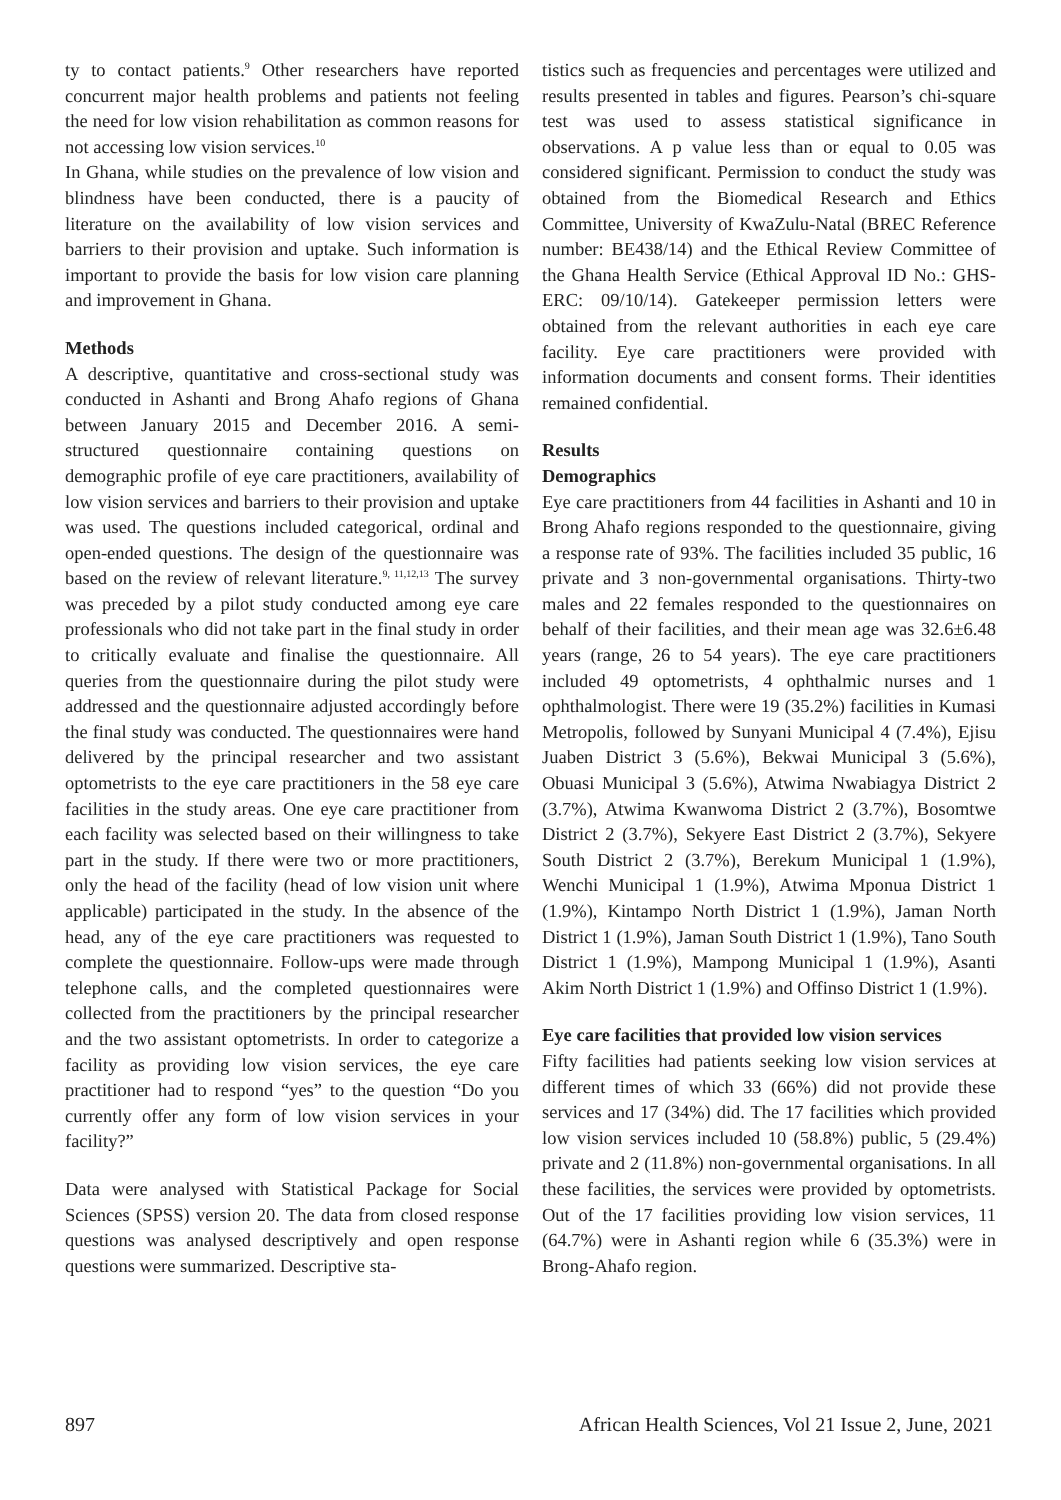ty to contact patients.<sup>9</sup> Other researchers have reported concurrent major health problems and patients not feeling the need for low vision rehabilitation as common reasons for not accessing low vision services.<sup>10</sup>
In Ghana, while studies on the prevalence of low vision and blindness have been conducted, there is a paucity of literature on the availability of low vision services and barriers to their provision and uptake. Such information is important to provide the basis for low vision care planning and improvement in Ghana.
Methods
A descriptive, quantitative and cross-sectional study was conducted in Ashanti and Brong Ahafo regions of Ghana between January 2015 and December 2016. A semi-structured questionnaire containing questions on demographic profile of eye care practitioners, availability of low vision services and barriers to their provision and uptake was used. The questions included categorical, ordinal and open-ended questions. The design of the questionnaire was based on the review of relevant literature.<sup>9, 11,12,13</sup> The survey was preceded by a pilot study conducted among eye care professionals who did not take part in the final study in order to critically evaluate and finalise the questionnaire. All queries from the questionnaire during the pilot study were addressed and the questionnaire adjusted accordingly before the final study was conducted. The questionnaires were hand delivered by the principal researcher and two assistant optometrists to the eye care practitioners in the 58 eye care facilities in the study areas. One eye care practitioner from each facility was selected based on their willingness to take part in the study. If there were two or more practitioners, only the head of the facility (head of low vision unit where applicable) participated in the study. In the absence of the head, any of the eye care practitioners was requested to complete the questionnaire. Follow-ups were made through telephone calls, and the completed questionnaires were collected from the practitioners by the principal researcher and the two assistant optometrists. In order to categorize a facility as providing low vision services, the eye care practitioner had to respond “yes” to the question “Do you currently offer any form of low vision services in your facility?”
Data were analysed with Statistical Package for Social Sciences (SPSS) version 20. The data from closed response questions was analysed descriptively and open response questions were summarized. Descriptive sta-
tistics such as frequencies and percentages were utilized and results presented in tables and figures. Pearson’s chi-square test was used to assess statistical significance in observations. A p value less than or equal to 0.05 was considered significant. Permission to conduct the study was obtained from the Biomedical Research and Ethics Committee, University of KwaZulu-Natal (BREC Reference number: BE438/14) and the Ethical Review Committee of the Ghana Health Service (Ethical Approval ID No.: GHS-ERC: 09/10/14). Gatekeeper permission letters were obtained from the relevant authorities in each eye care facility. Eye care practitioners were provided with information documents and consent forms. Their identities remained confidential.
Results
Demographics
Eye care practitioners from 44 facilities in Ashanti and 10 in Brong Ahafo regions responded to the questionnaire, giving a response rate of 93%. The facilities included 35 public, 16 private and 3 non-governmental organisations. Thirty-two males and 22 females responded to the questionnaires on behalf of their facilities, and their mean age was 32.6±6.48 years (range, 26 to 54 years). The eye care practitioners included 49 optometrists, 4 ophthalmic nurses and 1 ophthalmologist. There were 19 (35.2%) facilities in Kumasi Metropolis, followed by Sunyani Municipal 4 (7.4%), Ejisu Juaben District 3 (5.6%), Bekwai Municipal 3 (5.6%), Obuasi Municipal 3 (5.6%), Atwima Nwabiagya District 2 (3.7%), Atwima Kwanwoma District 2 (3.7%), Bosomtwe District 2 (3.7%), Sekyere East District 2 (3.7%), Sekyere South District 2 (3.7%), Berekum Municipal 1 (1.9%), Wenchi Municipal 1 (1.9%), Atwima Mponua District 1 (1.9%), Kintampo North District 1 (1.9%), Jaman North District 1 (1.9%), Jaman South District 1 (1.9%), Tano South District 1 (1.9%), Mampong Municipal 1 (1.9%), Asanti Akim North District 1 (1.9%) and Offinso District 1 (1.9%).
Eye care facilities that provided low vision services
Fifty facilities had patients seeking low vision services at different times of which 33 (66%) did not provide these services and 17 (34%) did. The 17 facilities which provided low vision services included 10 (58.8%) public, 5 (29.4%) private and 2 (11.8%) non-governmental organisations. In all these facilities, the services were provided by optometrists. Out of the 17 facilities providing low vision services, 11 (64.7%) were in Ashanti region while 6 (35.3%) were in Brong-Ahafo region.
897 African Health Sciences, Vol 21 Issue 2, June, 2021